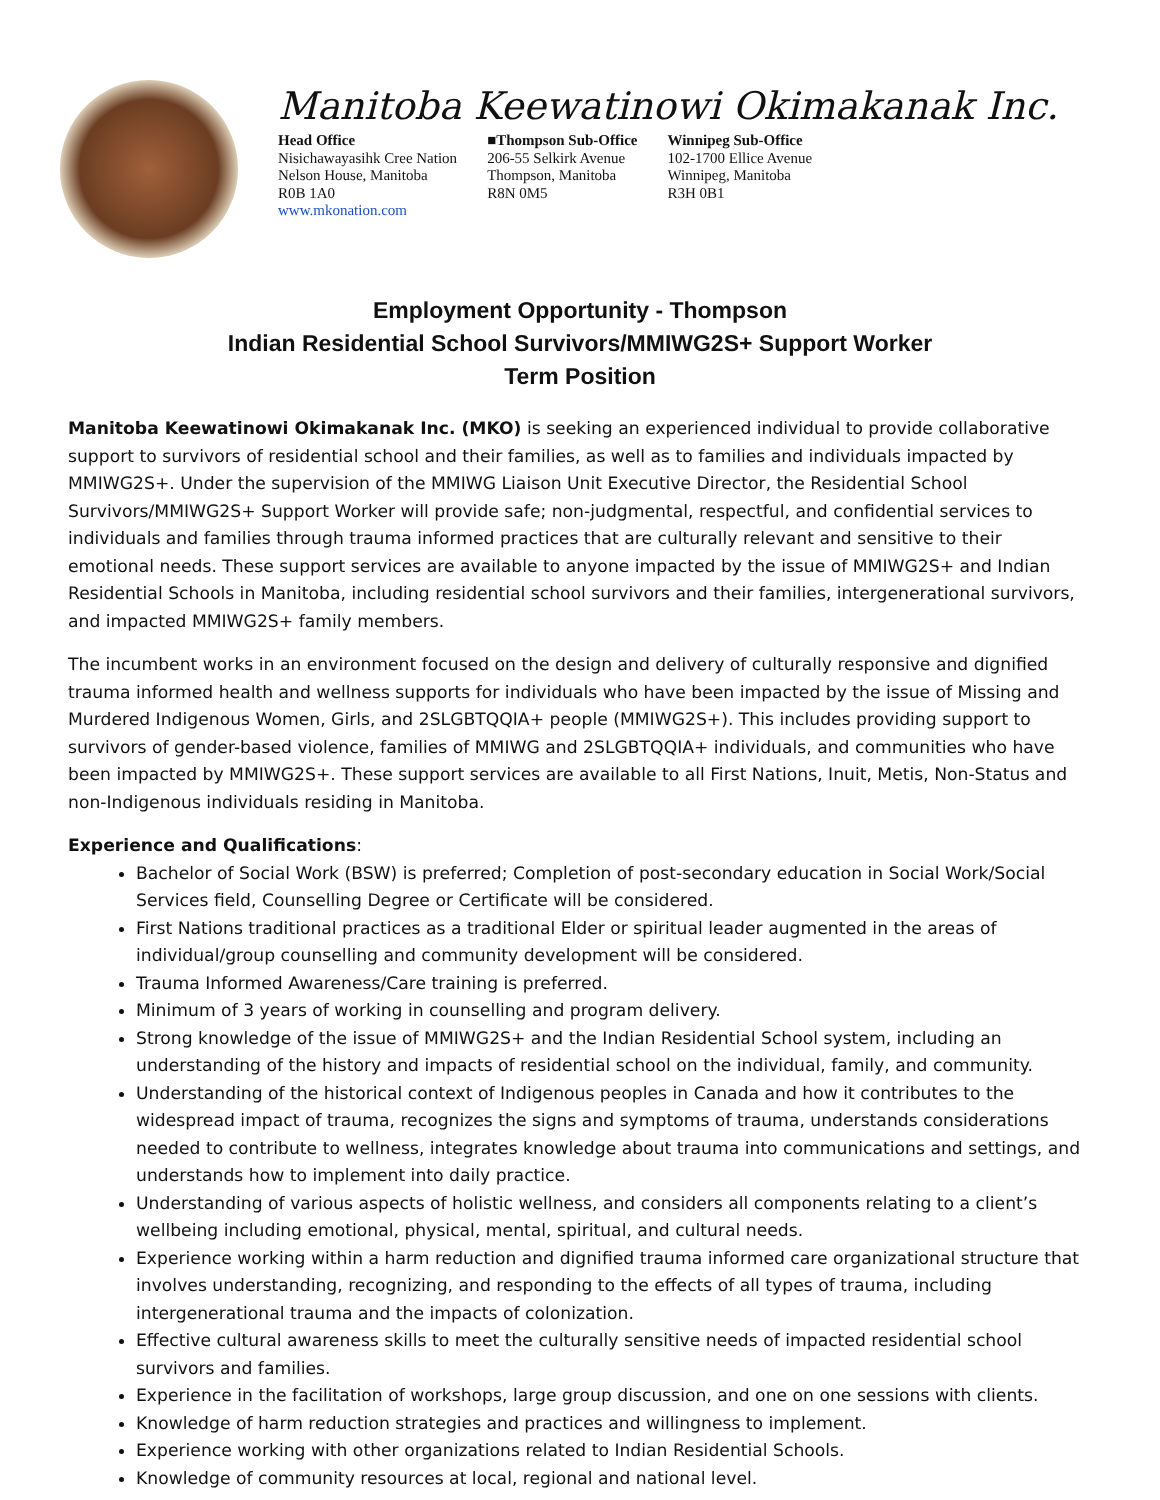Manitoba Keewatinowi Okimakanak Inc.
Head Office
Nisichawayasihk Cree Nation
Nelson House, Manitoba
R0B 1A0
www.mkonation.com
■Thompson Sub-Office
206-55 Selkirk Avenue
Thompson, Manitoba
R8N 0M5
Winnipeg Sub-Office
102-1700 Ellice Avenue
Winnipeg, Manitoba
R3H 0B1
Employment Opportunity - Thompson
Indian Residential School Survivors/MMIWG2S+ Support Worker
Term Position
Manitoba Keewatinowi Okimakanak Inc. (MKO) is seeking an experienced individual to provide collaborative support to survivors of residential school and their families, as well as to families and individuals impacted by MMIWG2S+. Under the supervision of the MMIWG Liaison Unit Executive Director, the Residential School Survivors/MMIWG2S+ Support Worker will provide safe; non-judgmental, respectful, and confidential services to individuals and families through trauma informed practices that are culturally relevant and sensitive to their emotional needs. These support services are available to anyone impacted by the issue of MMIWG2S+ and Indian Residential Schools in Manitoba, including residential school survivors and their families, intergenerational survivors, and impacted MMIWG2S+ family members.
The incumbent works in an environment focused on the design and delivery of culturally responsive and dignified trauma informed health and wellness supports for individuals who have been impacted by the issue of Missing and Murdered Indigenous Women, Girls, and 2SLGBTQQIA+ people (MMIWG2S+). This includes providing support to survivors of gender-based violence, families of MMIWG and 2SLGBTQQIA+ individuals, and communities who have been impacted by MMIWG2S+. These support services are available to all First Nations, Inuit, Metis, Non-Status and non-Indigenous individuals residing in Manitoba.
Experience and Qualifications:
Bachelor of Social Work (BSW) is preferred; Completion of post-secondary education in Social Work/Social Services field, Counselling Degree or Certificate will be considered.
First Nations traditional practices as a traditional Elder or spiritual leader augmented in the areas of individual/group counselling and community development will be considered.
Trauma Informed Awareness/Care training is preferred.
Minimum of 3 years of working in counselling and program delivery.
Strong knowledge of the issue of MMIWG2S+ and the Indian Residential School system, including an understanding of the history and impacts of residential school on the individual, family, and community.
Understanding of the historical context of Indigenous peoples in Canada and how it contributes to the widespread impact of trauma, recognizes the signs and symptoms of trauma, understands considerations needed to contribute to wellness, integrates knowledge about trauma into communications and settings, and understands how to implement into daily practice.
Understanding of various aspects of holistic wellness, and considers all components relating to a client’s wellbeing including emotional, physical, mental, spiritual, and cultural needs.
Experience working within a harm reduction and dignified trauma informed care organizational structure that involves understanding, recognizing, and responding to the effects of all types of trauma, including intergenerational trauma and the impacts of colonization.
Effective cultural awareness skills to meet the culturally sensitive needs of impacted residential school survivors and families.
Experience in the facilitation of workshops, large group discussion, and one on one sessions with clients.
Knowledge of harm reduction strategies and practices and willingness to implement.
Experience working with other organizations related to Indian Residential Schools.
Knowledge of community resources at local, regional and national level.